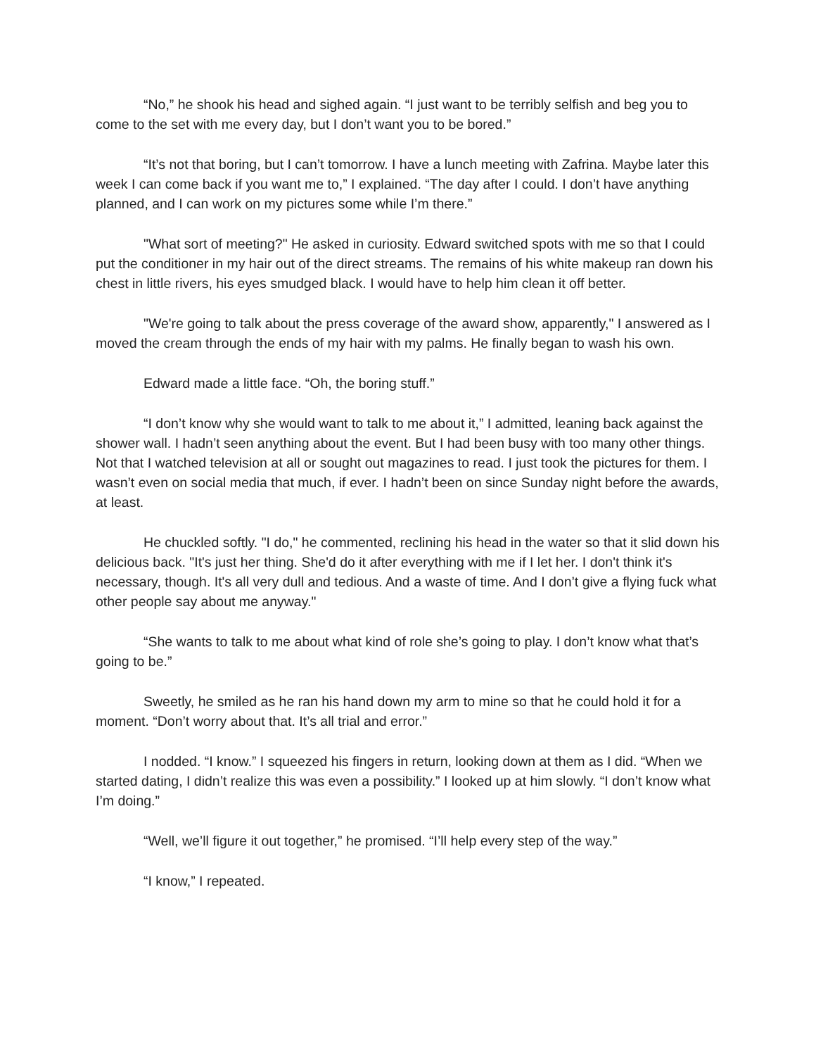“No,” he shook his head and sighed again. “I just want to be terribly selfish and beg you to come to the set with me every day, but I don’t want you to be bored.”
“It’s not that boring, but I can’t tomorrow. I have a lunch meeting with Zafrina. Maybe later this week I can come back if you want me to,” I explained. “The day after I could. I don’t have anything planned, and I can work on my pictures some while I’m there.”
"What sort of meeting?" He asked in curiosity. Edward switched spots with me so that I could put the conditioner in my hair out of the direct streams. The remains of his white makeup ran down his chest in little rivers, his eyes smudged black. I would have to help him clean it off better.
"We're going to talk about the press coverage of the award show, apparently," I answered as I moved the cream through the ends of my hair with my palms. He finally began to wash his own.
Edward made a little face. “Oh, the boring stuff.”
“I don’t know why she would want to talk to me about it,” I admitted, leaning back against the shower wall. I hadn’t seen anything about the event. But I had been busy with too many other things. Not that I watched television at all or sought out magazines to read. I just took the pictures for them. I wasn’t even on social media that much, if ever. I hadn’t been on since Sunday night before the awards, at least.
He chuckled softly. "I do," he commented, reclining his head in the water so that it slid down his delicious back. "It's just her thing. She'd do it after everything with me if I let her. I don't think it's necessary, though. It's all very dull and tedious. And a waste of time. And I don’t give a flying fuck what other people say about me anyway."
“She wants to talk to me about what kind of role she’s going to play. I don’t know what that’s going to be.”
Sweetly, he smiled as he ran his hand down my arm to mine so that he could hold it for a moment. “Don’t worry about that. It’s all trial and error.”
I nodded. “I know.” I squeezed his fingers in return, looking down at them as I did. “When we started dating, I didn’t realize this was even a possibility.” I looked up at him slowly. “I don’t know what I’m doing.”
“Well, we’ll figure it out together,” he promised. “I’ll help every step of the way.”
“I know,” I repeated.